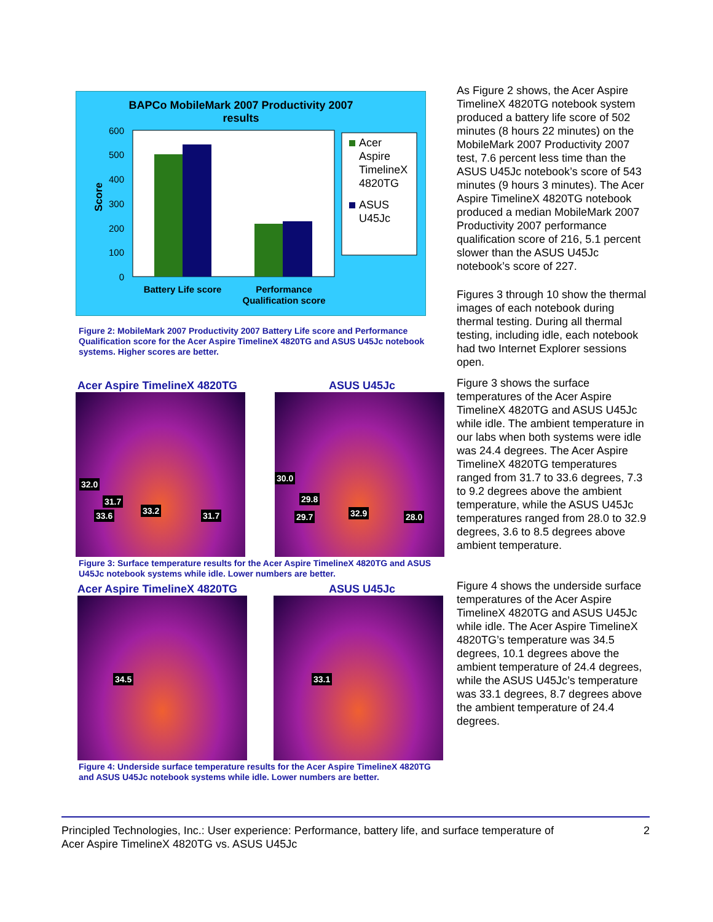BAPCo MobileMark 2007 Productivity 2007
results
600
500
400
300
200
100
0
Score
Battery Life score
Performance
Qualification score
Acer
Aspire
TimelineX
4820TG
ASUS
U45Jc
Figure 2: MobileMark 2007 Productivity 2007 Battery Life score and Performance Qualification score for the Acer Aspire TimelineX 4820TG and ASUS U45Jc notebook systems. Higher scores are better.
Acer Aspire TimelineX 4820TG ASUS U45Jc
32.0
31.7
33.6 33.2 31.7
30.0
29.8
29.7 32.9 28.0
Figure 3: Surface temperature results for the Acer Aspire TimelineX 4820TG and ASUS U45Jc notebook systems while idle. Lower numbers are better.
Acer Aspire TimelineX 4820TG ASUS U45Jc
34.5
33.1
Figure 4: Underside surface temperature results for the Acer Aspire TimelineX 4820TG and ASUS U45Jc notebook systems while idle. Lower numbers are better.
As Figure 2 shows, the Acer Aspire TimelineX 4820TG notebook system produced a battery life score of 502 minutes (8 hours 22 minutes) on the MobileMark 2007 Productivity 2007 test, 7.6 percent less time than the ASUS U45Jc notebook’s score of 543 minutes (9 hours 3 minutes). The Acer Aspire TimelineX 4820TG notebook produced a median MobileMark 2007 Productivity 2007 performance qualification score of 216, 5.1 percent slower than the ASUS U45Jc notebook’s score of 227.
Figures 3 through 10 show the thermal images of each notebook during thermal testing. During all thermal testing, including idle, each notebook had two Internet Explorer sessions open.
Figure 3 shows the surface temperatures of the Acer Aspire TimelineX 4820TG and ASUS U45Jc while idle. The ambient temperature in our labs when both systems were idle was 24.4 degrees. The Acer Aspire TimelineX 4820TG temperatures ranged from 31.7 to 33.6 degrees, 7.3 to 9.2 degrees above the ambient temperature, while the ASUS U45Jc temperatures ranged from 28.0 to 32.9 degrees, 3.6 to 8.5 degrees above ambient temperature.
Figure 4 shows the underside surface temperatures of the Acer Aspire TimelineX 4820TG and ASUS U45Jc while idle. The Acer Aspire TimelineX 4820TG’s temperature was 34.5 degrees, 10.1 degrees above the ambient temperature of 24.4 degrees, while the ASUS U45Jc’s temperature was 33.1 degrees, 8.7 degrees above the ambient temperature of 24.4 degrees.
Principled Technologies, Inc.: User experience: Performance, battery life, and surface temperature of
Acer Aspire TimelineX 4820TG vs. ASUS U45Jc 2